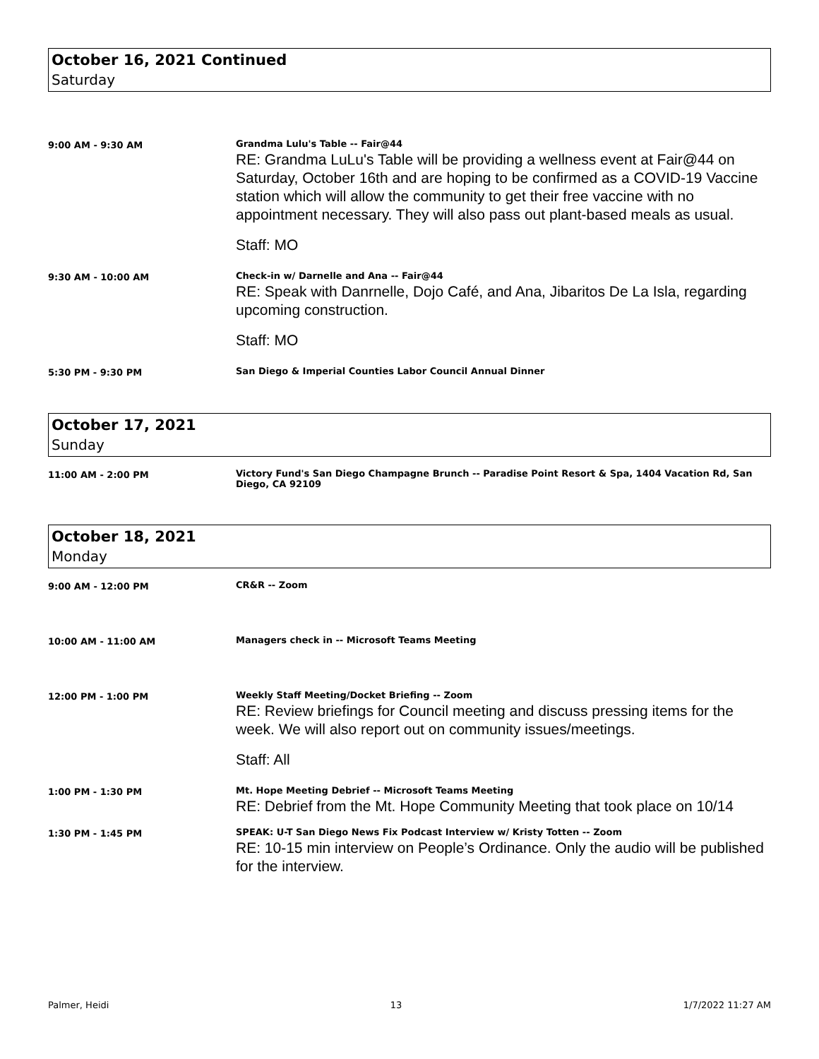October 16, 2021 Continued
Saturday
9:00 AM - 9:30 AM Grandma Lulu's Table -- Fair@44
RE: Grandma LuLu's Table will be providing a wellness event at Fair@44 on Saturday, October 16th and are hoping to be confirmed as a COVID-19 Vaccine station which will allow the community to get their free vaccine with no appointment necessary. They will also pass out plant-based meals as usual.
Staff: MO
9:30 AM - 10:00 AM Check-in w/ Darnelle and Ana -- Fair@44
RE: Speak with Danrnelle, Dojo Café, and Ana, Jibaritos De La Isla, regarding upcoming construction.
Staff: MO
5:30 PM - 9:30 PM San Diego & Imperial Counties Labor Council Annual Dinner
October 17, 2021
Sunday
11:00 AM - 2:00 PM Victory Fund's San Diego Champagne Brunch -- Paradise Point Resort & Spa, 1404 Vacation Rd, San Diego, CA 92109
October 18, 2021
Monday
9:00 AM - 12:00 PM CR&R -- Zoom
10:00 AM - 11:00 AM Managers check in -- Microsoft Teams Meeting
12:00 PM - 1:00 PM Weekly Staff Meeting/Docket Briefing -- Zoom
RE: Review briefings for Council meeting and discuss pressing items for the week. We will also report out on community issues/meetings.
Staff: All
1:00 PM - 1:30 PM Mt. Hope Meeting Debrief -- Microsoft Teams Meeting
RE: Debrief from the Mt. Hope Community Meeting that took place on 10/14
1:30 PM - 1:45 PM SPEAK: U-T San Diego News Fix Podcast Interview w/ Kristy Totten -- Zoom
RE: 10-15 min interview on People’s Ordinance. Only the audio will be published for the interview.
Palmer, Heidi 13 1/7/2022 11:27 AM